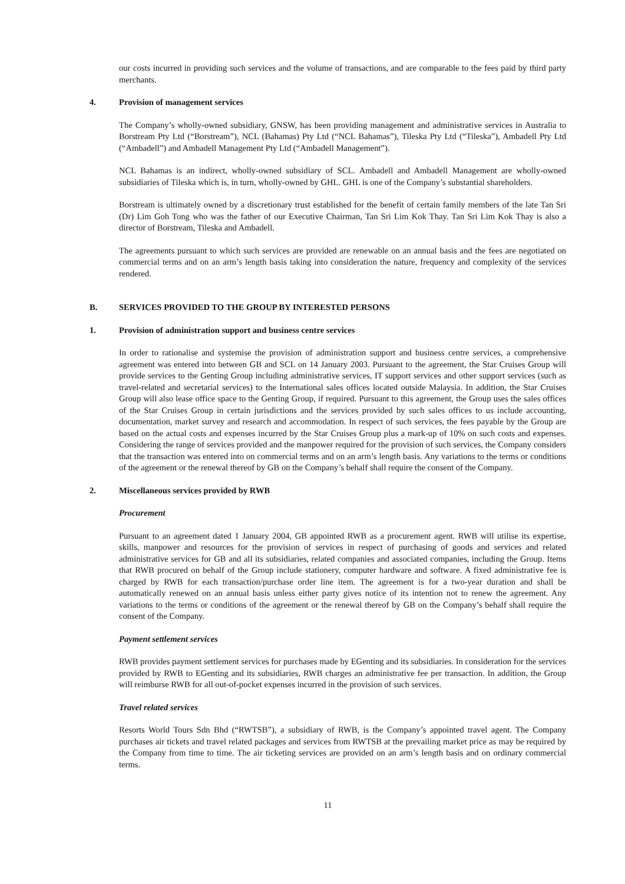our costs incurred in providing such services and the volume of transactions, and are comparable to the fees paid by third party merchants.
4. Provision of management services
The Company’s wholly-owned subsidiary, GNSW, has been providing management and administrative services in Australia to Borstream Pty Ltd (“Borstream”), NCL (Bahamas) Pty Ltd (“NCL Bahamas”), Tileska Pty Ltd (“Tileska”), Ambadell Pty Ltd (“Ambadell”) and Ambadell Management Pty Ltd (“Ambadell Management”).
NCL Bahamas is an indirect, wholly-owned subsidiary of SCL. Ambadell and Ambadell Management are wholly-owned subsidiaries of Tileska which is, in turn, wholly-owned by GHL. GHL is one of the Company’s substantial shareholders.
Borstream is ultimately owned by a discretionary trust established for the benefit of certain family members of the late Tan Sri (Dr) Lim Goh Tong who was the father of our Executive Chairman, Tan Sri Lim Kok Thay. Tan Sri Lim Kok Thay is also a director of Borstream, Tileska and Ambadell.
The agreements pursuant to which such services are provided are renewable on an annual basis and the fees are negotiated on commercial terms and on an arm’s length basis taking into consideration the nature, frequency and complexity of the services rendered.
B. SERVICES PROVIDED TO THE GROUP BY INTERESTED PERSONS
1. Provision of administration support and business centre services
In order to rationalise and systemise the provision of administration support and business centre services, a comprehensive agreement was entered into between GB and SCL on 14 January 2003. Pursuant to the agreement, the Star Cruises Group will provide services to the Genting Group including administrative services, IT support services and other support services (such as travel-related and secretarial services) to the International sales offices located outside Malaysia. In addition, the Star Cruises Group will also lease office space to the Genting Group, if required. Pursuant to this agreement, the Group uses the sales offices of the Star Cruises Group in certain jurisdictions and the services provided by such sales offices to us include accounting, documentation, market survey and research and accommodation. In respect of such services, the fees payable by the Group are based on the actual costs and expenses incurred by the Star Cruises Group plus a mark-up of 10% on such costs and expenses. Considering the range of services provided and the manpower required for the provision of such services, the Company considers that the transaction was entered into on commercial terms and on an arm’s length basis. Any variations to the terms or conditions of the agreement or the renewal thereof by GB on the Company’s behalf shall require the consent of the Company.
2. Miscellaneous services provided by RWB
Procurement
Pursuant to an agreement dated 1 January 2004, GB appointed RWB as a procurement agent. RWB will utilise its expertise, skills, manpower and resources for the provision of services in respect of purchasing of goods and services and related administrative services for GB and all its subsidiaries, related companies and associated companies, including the Group. Items that RWB procured on behalf of the Group include stationery, computer hardware and software. A fixed administrative fee is charged by RWB for each transaction/purchase order line item. The agreement is for a two-year duration and shall be automatically renewed on an annual basis unless either party gives notice of its intention not to renew the agreement. Any variations to the terms or conditions of the agreement or the renewal thereof by GB on the Company’s behalf shall require the consent of the Company.
Payment settlement services
RWB provides payment settlement services for purchases made by EGenting and its subsidiaries. In consideration for the services provided by RWB to EGenting and its subsidiaries, RWB charges an administrative fee per transaction. In addition, the Group will reimburse RWB for all out-of-pocket expenses incurred in the provision of such services.
Travel related services
Resorts World Tours Sdn Bhd (“RWTSB”), a subsidiary of RWB, is the Company’s appointed travel agent. The Company purchases air tickets and travel related packages and services from RWTSB at the prevailing market price as may be required by the Company from time to time. The air ticketing services are provided on an arm’s length basis and on ordinary commercial terms.
11